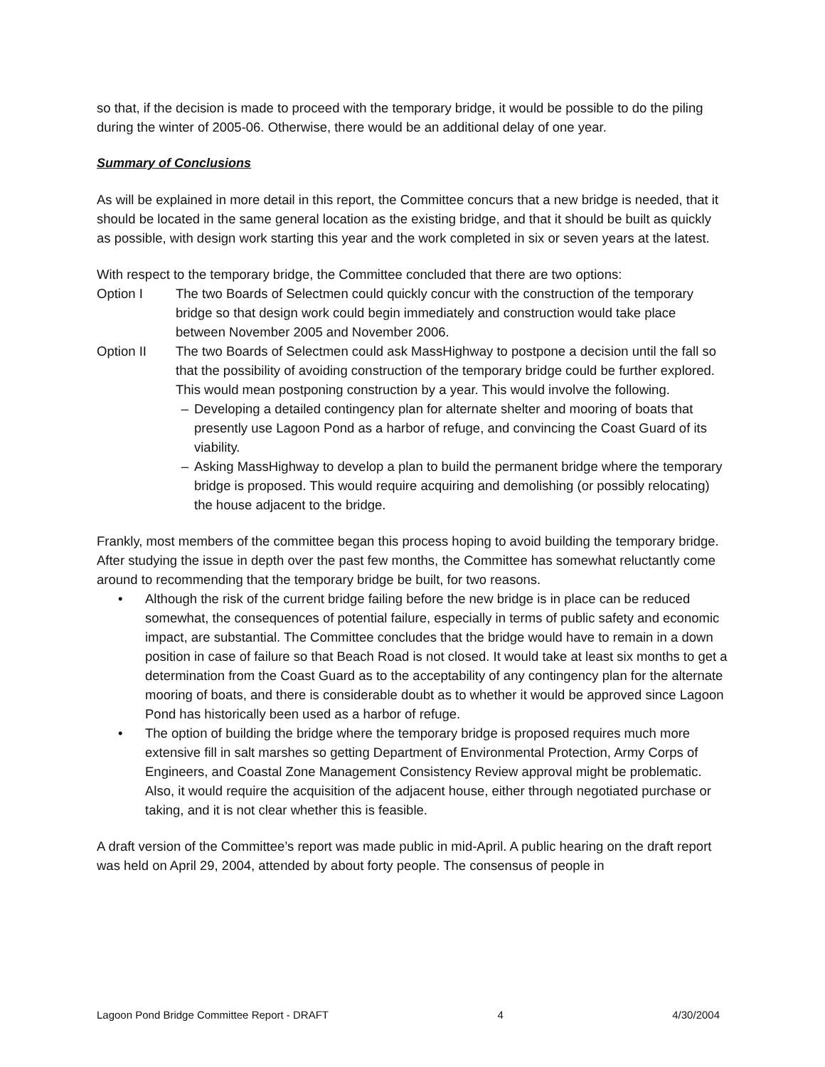so that, if the decision is made to proceed with the temporary bridge, it would be possible to do the piling during the winter of 2005-06. Otherwise, there would be an additional delay of one year.
Summary of Conclusions
As will be explained in more detail in this report, the Committee concurs that a new bridge is needed, that it should be located in the same general location as the existing bridge, and that it should be built as quickly as possible, with design work starting this year and the work completed in six or seven years at the latest.
With respect to the temporary bridge, the Committee concluded that there are two options:
Option I The two Boards of Selectmen could quickly concur with the construction of the temporary bridge so that design work could begin immediately and construction would take place between November 2005 and November 2006.
Option II The two Boards of Selectmen could ask MassHighway to postpone a decision until the fall so that the possibility of avoiding construction of the temporary bridge could be further explored. This would mean postponing construction by a year. This would involve the following.
– Developing a detailed contingency plan for alternate shelter and mooring of boats that presently use Lagoon Pond as a harbor of refuge, and convincing the Coast Guard of its viability.
– Asking MassHighway to develop a plan to build the permanent bridge where the temporary bridge is proposed. This would require acquiring and demolishing (or possibly relocating) the house adjacent to the bridge.
Frankly, most members of the committee began this process hoping to avoid building the temporary bridge. After studying the issue in depth over the past few months, the Committee has somewhat reluctantly come around to recommending that the temporary bridge be built, for two reasons.
• Although the risk of the current bridge failing before the new bridge is in place can be reduced somewhat, the consequences of potential failure, especially in terms of public safety and economic impact, are substantial. The Committee concludes that the bridge would have to remain in a down position in case of failure so that Beach Road is not closed. It would take at least six months to get a determination from the Coast Guard as to the acceptability of any contingency plan for the alternate mooring of boats, and there is considerable doubt as to whether it would be approved since Lagoon Pond has historically been used as a harbor of refuge.
• The option of building the bridge where the temporary bridge is proposed requires much more extensive fill in salt marshes so getting Department of Environmental Protection, Army Corps of Engineers, and Coastal Zone Management Consistency Review approval might be problematic. Also, it would require the acquisition of the adjacent house, either through negotiated purchase or taking, and it is not clear whether this is feasible.
A draft version of the Committee’s report was made public in mid-April. A public hearing on the draft report was held on April 29, 2004, attended by about forty people. The consensus of people in
Lagoon Pond Bridge Committee Report - DRAFT 4 4/30/2004